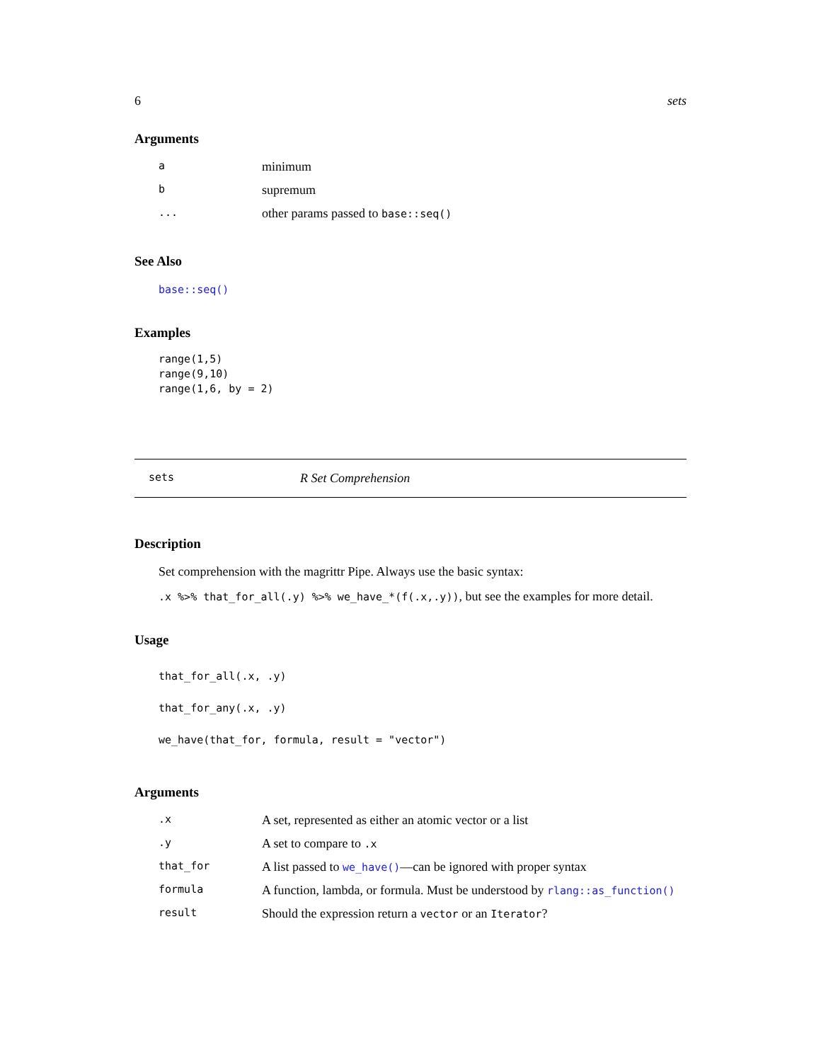6 sets
Arguments
| a | minimum |
| b | supremum |
| ... | other params passed to base::seq() |
See Also
base::seq()
Examples
range(1,5)
range(9,10)
range(1,6, by = 2)
sets R Set Comprehension
Description
Set comprehension with the magrittr Pipe. Always use the basic syntax:
.x %>% that_for_all(.y) %>% we_have_*(f(.x,.y)), but see the examples for more detail.
Usage
that_for_all(.x, .y)
that_for_any(.x, .y)
we_have(that_for, formula, result = "vector")
Arguments
| .x | A set, represented as either an atomic vector or a list |
| .y | A set to compare to .x |
| that_for | A list passed to we_have() —can be ignored with proper syntax |
| formula | A function, lambda, or formula. Must be understood by rlang::as_function() |
| result | Should the expression return a vector or an Iterator ? |